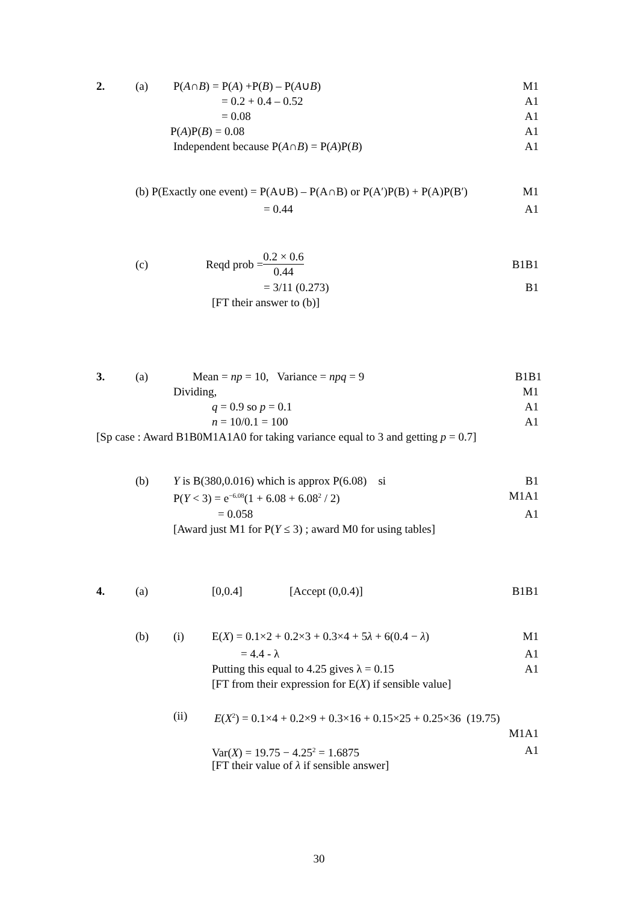2. (a) P(A∩B) = P(A) +P(B) – P(A∪B) M1 = 0.2 + 0.4 – 0.52 A1 = 0.08 A1 P(A)P(B) = 0.08 A1 Independent because P(A∩B) = P(A)P(B) A1 (b) P(Exactly one event) = P(A∪B) – P(A∩B) or P(A′)P(B) + P(A)P(B′) M1 = 0.44 A1 (c) Reqd prob = 0.2 × 0.6 0.44 B1B1 = 3/11 (0.273) B1 [FT their answer to (b)]
3. (a) Mean = np = 10, Variance = npq = 9 B1B1 Dividing, M1 q = 0.9 so p = 0.1 A1 n = 10/0.1 = 100 A1 [Sp case : Award B1B0M1A1A0 for taking variance equal to 3 and getting p = 0.7] (b) Y is B(380,0.016) which is approx P(6.08) si B1 P(Y < 3) = e<sup>−6.08</sup>(1 + 6.08 + 6.08<sup>2</sup> / 2) M1A1 = 0.058 A1 [Award just M1 for P(Y ≤ 3) ; award M0 for using tables]
4. (a) [0,0.4] [Accept (0,0.4)] B1B1 (b) (i) E(X) = 0.1×2 + 0.2×3 + 0.3×4 + 5λ + 6(0.4 − λ) M1 = 4.4 - λ A1 Putting this equal to 4.25 gives λ = 0.15 A1 [FT from their expression for E(X) if sensible value]
(ii) E(X<sup>2</sup>) = 0.1×4 + 0.2×9 + 0.3×16 + 0.15×25 + 0.25×36 (19.75) M1A1 Var(X) = 19.75 − 4.25<sup>2</sup> = 1.6875 A1 [FT their value of λ if sensible answer]
30